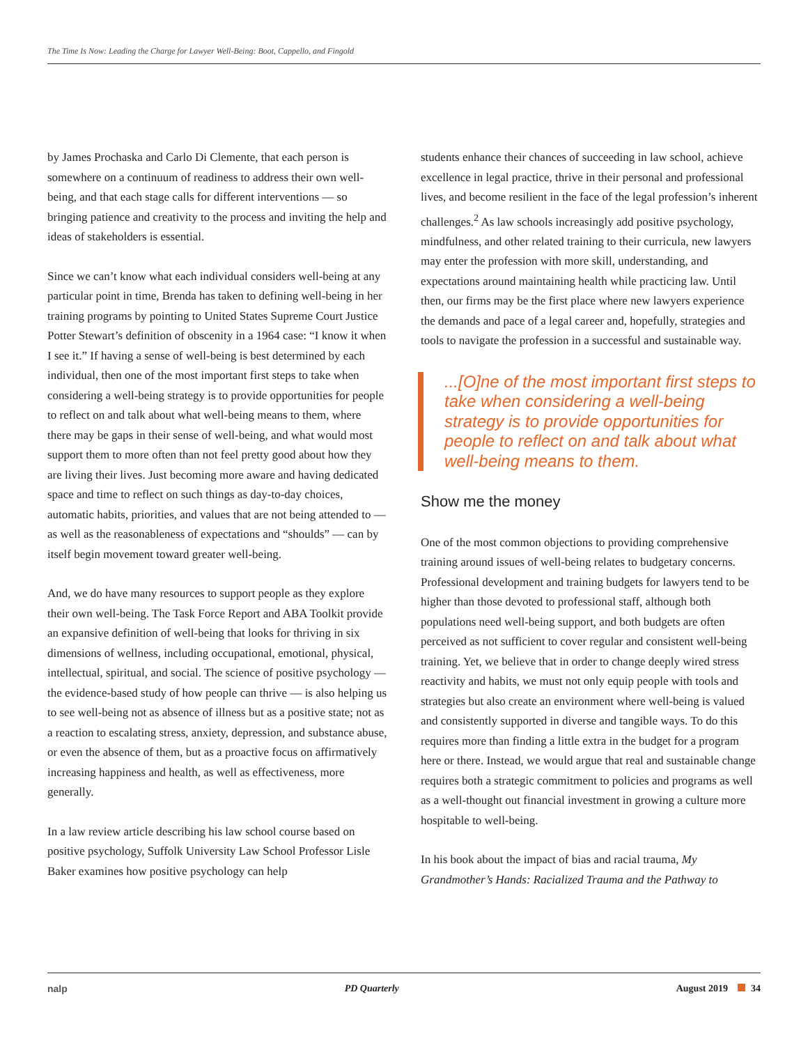The Time Is Now: Leading the Charge for Lawyer Well-Being: Boot, Cappello, and Fingold
by James Prochaska and Carlo Di Clemente, that each person is somewhere on a continuum of readiness to address their own well-being, and that each stage calls for different interventions — so bringing patience and creativity to the process and inviting the help and ideas of stakeholders is essential.
Since we can’t know what each individual considers well-being at any particular point in time, Brenda has taken to defining well-being in her training programs by pointing to United States Supreme Court Justice Potter Stewart’s definition of obscenity in a 1964 case: “I know it when I see it.” If having a sense of well-being is best determined by each individual, then one of the most important first steps to take when considering a well-being strategy is to provide opportunities for people to reflect on and talk about what well-being means to them, where there may be gaps in their sense of well-being, and what would most support them to more often than not feel pretty good about how they are living their lives. Just becoming more aware and having dedicated space and time to reflect on such things as day-to-day choices, automatic habits, priorities, and values that are not being attended to — as well as the reasonableness of expectations and “shoulds” — can by itself begin movement toward greater well-being.
And, we do have many resources to support people as they explore their own well-being. The Task Force Report and ABA Toolkit provide an expansive definition of well-being that looks for thriving in six dimensions of wellness, including occupational, emotional, physical, intellectual, spiritual, and social. The science of positive psychology — the evidence-based study of how people can thrive — is also helping us to see well-being not as absence of illness but as a positive state; not as a reaction to escalating stress, anxiety, depression, and substance abuse, or even the absence of them, but as a proactive focus on affirmatively increasing happiness and health, as well as effectiveness, more generally.
In a law review article describing his law school course based on positive psychology, Suffolk University Law School Professor Lisle Baker examines how positive psychology can help
students enhance their chances of succeeding in law school, achieve excellence in legal practice, thrive in their personal and professional lives, and become resilient in the face of the legal profession’s inherent challenges.<sup>2</sup> As law schools increasingly add positive psychology, mindfulness, and other related training to their curricula, new lawyers may enter the profession with more skill, understanding, and expectations around maintaining health while practicing law. Until then, our firms may be the first place where new lawyers experience the demands and pace of a legal career and, hopefully, strategies and tools to navigate the profession in a successful and sustainable way.
...[O]ne of the most important first steps to take when considering a well-being strategy is to provide opportunities for people to reflect on and talk about what well-being means to them.
Show me the money
One of the most common objections to providing comprehensive training around issues of well-being relates to budgetary concerns. Professional development and training budgets for lawyers tend to be higher than those devoted to professional staff, although both populations need well-being support, and both budgets are often perceived as not sufficient to cover regular and consistent well-being training. Yet, we believe that in order to change deeply wired stress reactivity and habits, we must not only equip people with tools and strategies but also create an environment where well-being is valued and consistently supported in diverse and tangible ways. To do this requires more than finding a little extra in the budget for a program here or there. Instead, we would argue that real and sustainable change requires both a strategic commitment to policies and programs as well as a well-thought out financial investment in growing a culture more hospitable to well-being.
In his book about the impact of bias and racial trauma, My Grandmother’s Hands: Racialized Trauma and the Pathway to
nalp PD Quarterly August 2019 34